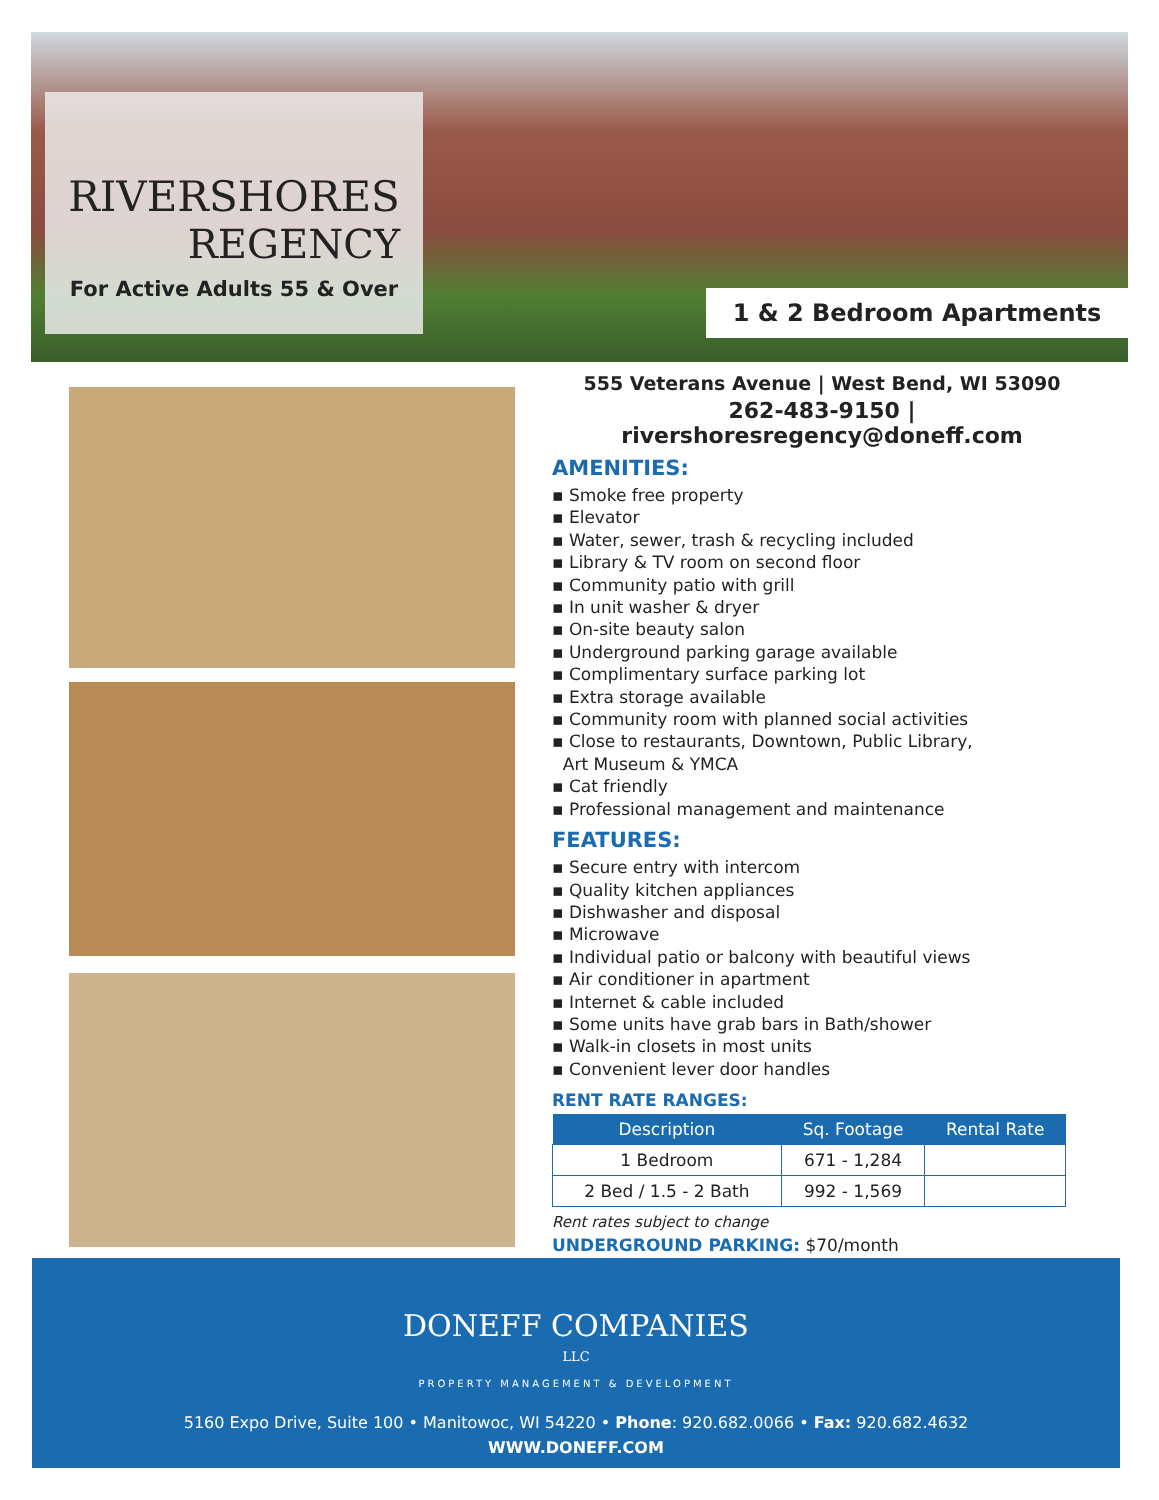RIVERSHORES
REGENCY
For Active Adults 55 & Over
1 & 2 Bedroom Apartments
555 Veterans Avenue | West Bend, WI 53090
262-483-9150 | rivershoresregency@doneff.com
AMENITIES:
▪ Smoke free property
▪ Elevator
▪ Water, sewer, trash & recycling included
▪ Library & TV room on second floor
▪ Community patio with grill
▪ In unit washer & dryer
▪ On-site beauty salon
▪ Underground parking garage available
▪ Complimentary surface parking lot
▪ Extra storage available
▪ Community room with planned social activities
▪ Close to restaurants, Downtown, Public Library,
Art Museum & YMCA
▪ Cat friendly
▪ Professional management and maintenance
FEATURES:
▪ Secure entry with intercom
▪ Quality kitchen appliances
▪ Dishwasher and disposal
▪ Microwave
▪ Individual patio or balcony with beautiful views
▪ Air conditioner in apartment
▪ Internet & cable included
▪ Some units have grab bars in Bath/shower
▪ Walk-in closets in most units
▪ Convenient lever door handles
RENT RATE RANGES:
| Description | Sq. Footage | Rental Rate |
| --- | --- | --- |
| 1 Bedroom | 671 - 1,284 | |
| 2 Bed / 1.5 - 2 Bath | 992 - 1,569 | |
Rent rates subject to change
UNDERGROUND PARKING: $70/month
DONEFF COMPANIES
LLC
PROPERTY MANAGEMENT & DEVELOPMENT
5160 Expo Drive, Suite 100 • Manitowoc, WI 54220 • Phone: 920.682.0066 • Fax: 920.682.4632
WWW.DONEFF.COM